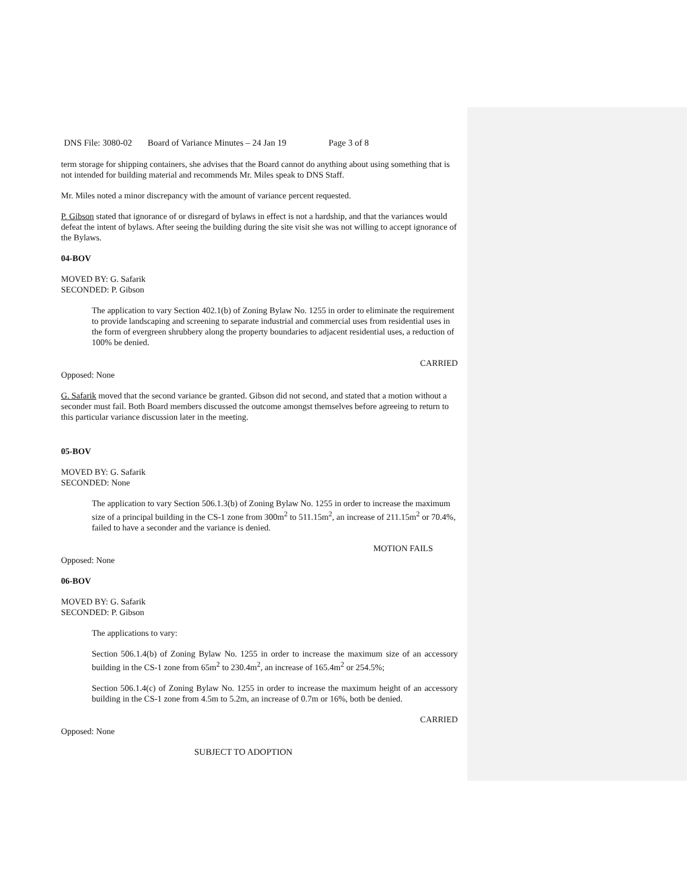DNS File: 3080-02 Board of Variance Minutes – 24 Jan 19 Page 3 of 8
term storage for shipping containers, she advises that the Board cannot do anything about using something that is not intended for building material and recommends Mr. Miles speak to DNS Staff.
Mr. Miles noted a minor discrepancy with the amount of variance percent requested.
P. Gibson stated that ignorance of or disregard of bylaws in effect is not a hardship, and that the variances would defeat the intent of bylaws. After seeing the building during the site visit she was not willing to accept ignorance of the Bylaws.
04-BOV
MOVED BY: G. Safarik
SECONDED: P. Gibson
The application to vary Section 402.1(b) of Zoning Bylaw No. 1255 in order to eliminate the requirement to provide landscaping and screening to separate industrial and commercial uses from residential uses in the form of evergreen shrubbery along the property boundaries to adjacent residential uses, a reduction of 100% be denied.
CARRIED
Opposed: None
G. Safarik moved that the second variance be granted. Gibson did not second, and stated that a motion without a seconder must fail. Both Board members discussed the outcome amongst themselves before agreeing to return to this particular variance discussion later in the meeting.
05-BOV
MOVED BY: G. Safarik
SECONDED: None
The application to vary Section 506.1.3(b) of Zoning Bylaw No. 1255 in order to increase the maximum size of a principal building in the CS-1 zone from 300m<sup>2</sup> to 511.15m<sup>2</sup>, an increase of 211.15m<sup>2</sup> or 70.4%, failed to have a seconder and the variance is denied.
MOTION FAILS
Opposed: None
06-BOV
MOVED BY: G. Safarik
SECONDED: P. Gibson
The applications to vary:
Section 506.1.4(b) of Zoning Bylaw No. 1255 in order to increase the maximum size of an accessory building in the CS-1 zone from 65m<sup>2</sup> to 230.4m<sup>2</sup>, an increase of 165.4m<sup>2</sup> or 254.5%;
Section 506.1.4(c) of Zoning Bylaw No. 1255 in order to increase the maximum height of an accessory building in the CS-1 zone from 4.5m to 5.2m, an increase of 0.7m or 16%, both be denied.
CARRIED
Opposed: None
SUBJECT TO ADOPTION